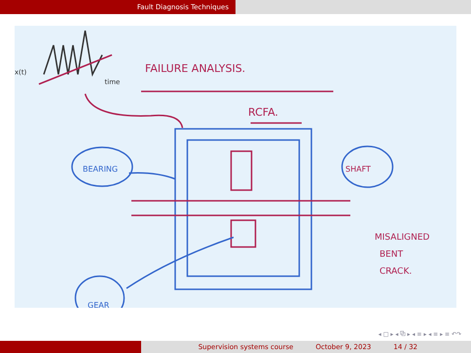Fault Diagnosis Techniques
FAILURE ANALYSIS.
RCFA.
BEARING
SHAFT
GEAR
MISALIGNED
BENT
CRACK.
x(t)
time
◂ □ ▸ ◂ ⧉ ▸ ◂ ≡ ▸ ◂ ≡ ▸ ≡ ↶↷
Supervision systems course October 9, 2023 14 / 32